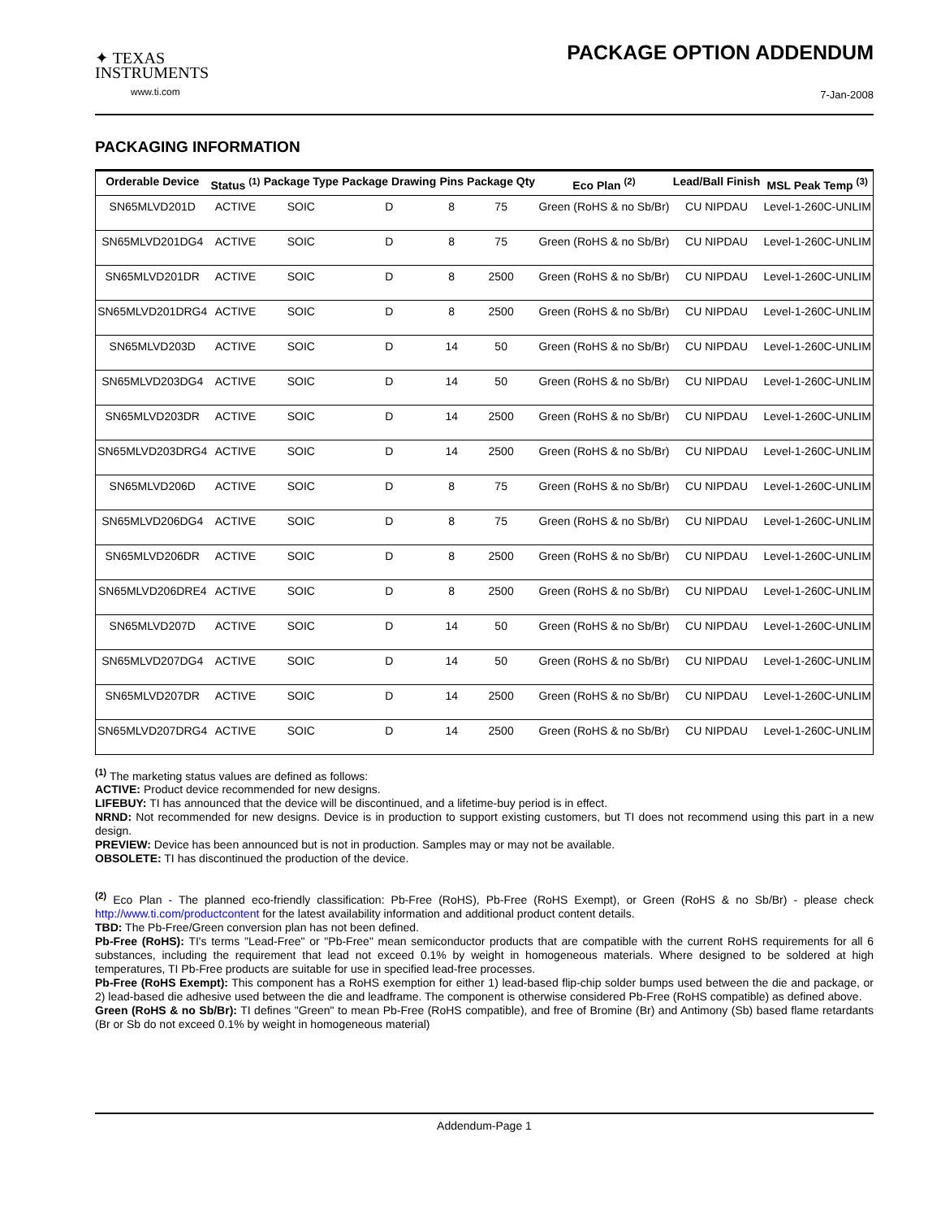✦ TEXAS
INSTRUMENTS
www.ti.com
PACKAGE OPTION ADDENDUM
7-Jan-2008
PACKAGING INFORMATION
| Orderable Device | Status <sup>(1)</sup> | Package Type | Package Drawing | Pins | Package Qty | Eco Plan <sup>(2)</sup> | Lead/Ball Finish | MSL Peak Temp <sup>(3)</sup> |
| --- | --- | --- | --- | --- | --- | --- | --- | --- |
| SN65MLVD201D | ACTIVE | SOIC | D | 8 | 75 | Green (RoHS & no Sb/Br) | CU NIPDAU | Level-1-260C-UNLIM |
| SN65MLVD201DG4 | ACTIVE | SOIC | D | 8 | 75 | Green (RoHS & no Sb/Br) | CU NIPDAU | Level-1-260C-UNLIM |
| SN65MLVD201DR | ACTIVE | SOIC | D | 8 | 2500 | Green (RoHS & no Sb/Br) | CU NIPDAU | Level-1-260C-UNLIM |
| SN65MLVD201DRG4 | ACTIVE | SOIC | D | 8 | 2500 | Green (RoHS & no Sb/Br) | CU NIPDAU | Level-1-260C-UNLIM |
| SN65MLVD203D | ACTIVE | SOIC | D | 14 | 50 | Green (RoHS & no Sb/Br) | CU NIPDAU | Level-1-260C-UNLIM |
| SN65MLVD203DG4 | ACTIVE | SOIC | D | 14 | 50 | Green (RoHS & no Sb/Br) | CU NIPDAU | Level-1-260C-UNLIM |
| SN65MLVD203DR | ACTIVE | SOIC | D | 14 | 2500 | Green (RoHS & no Sb/Br) | CU NIPDAU | Level-1-260C-UNLIM |
| SN65MLVD203DRG4 | ACTIVE | SOIC | D | 14 | 2500 | Green (RoHS & no Sb/Br) | CU NIPDAU | Level-1-260C-UNLIM |
| SN65MLVD206D | ACTIVE | SOIC | D | 8 | 75 | Green (RoHS & no Sb/Br) | CU NIPDAU | Level-1-260C-UNLIM |
| SN65MLVD206DG4 | ACTIVE | SOIC | D | 8 | 75 | Green (RoHS & no Sb/Br) | CU NIPDAU | Level-1-260C-UNLIM |
| SN65MLVD206DR | ACTIVE | SOIC | D | 8 | 2500 | Green (RoHS & no Sb/Br) | CU NIPDAU | Level-1-260C-UNLIM |
| SN65MLVD206DRE4 | ACTIVE | SOIC | D | 8 | 2500 | Green (RoHS & no Sb/Br) | CU NIPDAU | Level-1-260C-UNLIM |
| SN65MLVD207D | ACTIVE | SOIC | D | 14 | 50 | Green (RoHS & no Sb/Br) | CU NIPDAU | Level-1-260C-UNLIM |
| SN65MLVD207DG4 | ACTIVE | SOIC | D | 14 | 50 | Green (RoHS & no Sb/Br) | CU NIPDAU | Level-1-260C-UNLIM |
| SN65MLVD207DR | ACTIVE | SOIC | D | 14 | 2500 | Green (RoHS & no Sb/Br) | CU NIPDAU | Level-1-260C-UNLIM |
| SN65MLVD207DRG4 | ACTIVE | SOIC | D | 14 | 2500 | Green (RoHS & no Sb/Br) | CU NIPDAU | Level-1-260C-UNLIM |
<sup>(1)</sup> The marketing status values are defined as follows:
ACTIVE: Product device recommended for new designs.
LIFEBUY: TI has announced that the device will be discontinued, and a lifetime-buy period is in effect.
NRND: Not recommended for new designs. Device is in production to support existing customers, but TI does not recommend using this part in a new design.
PREVIEW: Device has been announced but is not in production. Samples may or may not be available.
OBSOLETE: TI has discontinued the production of the device.
<sup>(2)</sup> Eco Plan - The planned eco-friendly classification: Pb-Free (RoHS), Pb-Free (RoHS Exempt), or Green (RoHS & no Sb/Br) - please check http://www.ti.com/productcontent for the latest availability information and additional product content details.
TBD: The Pb-Free/Green conversion plan has not been defined.
Pb-Free (RoHS): TI's terms "Lead-Free" or "Pb-Free" mean semiconductor products that are compatible with the current RoHS requirements for all 6 substances, including the requirement that lead not exceed 0.1% by weight in homogeneous materials. Where designed to be soldered at high temperatures, TI Pb-Free products are suitable for use in specified lead-free processes.
Pb-Free (RoHS Exempt): This component has a RoHS exemption for either 1) lead-based flip-chip solder bumps used between the die and package, or 2) lead-based die adhesive used between the die and leadframe. The component is otherwise considered Pb-Free (RoHS compatible) as defined above.
Green (RoHS & no Sb/Br): TI defines "Green" to mean Pb-Free (RoHS compatible), and free of Bromine (Br) and Antimony (Sb) based flame retardants (Br or Sb do not exceed 0.1% by weight in homogeneous material)
Addendum-Page 1